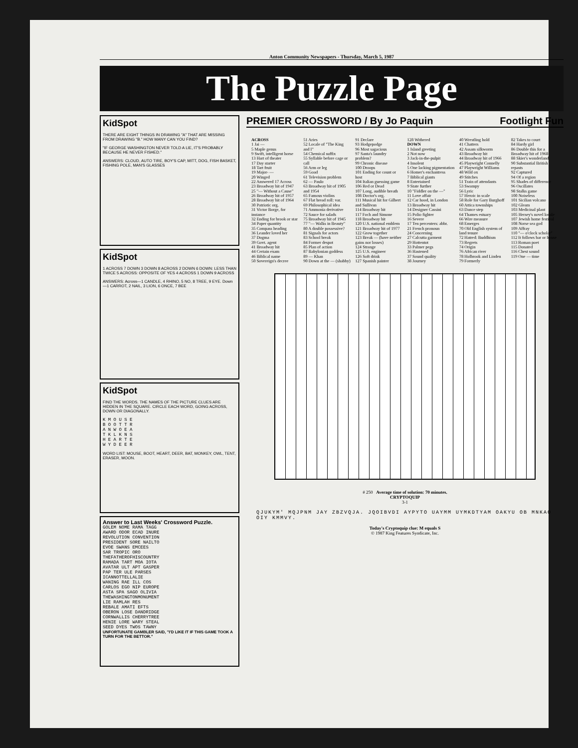Anton Community Newspapers - Thursday, March 5, 1987
The Puzzle Page
KidSpot
THERE ARE EIGHT THINGS IN DRAWING "A" THAT ARE MISSING FROM DRAWING "B." HOW MANY CAN YOU FIND?
"IF GEORGE WASHINGTON NEVER TOLD A LIE, IT'S PROBABLY BECAUSE HE NEVER FISHED."
ANSWERS: CLOUD, AUTO TIRE, BOY'S CAP, MITT, DOG, FISH BASKET, FISHING POLE, MAN'S GLASSES
KidSpot
1 ACROSS 7 DOWN 3 DOWN 8 ACROSS 2 DOWN 6 DOWN: LESS THAN TWICE 5 ACROSS: OPPOSITE OF YES 4 ACROSS 1 DOWN 9 ACROSS
ANSWERS: Across—1 CANDLE, 4 RHINO, 5 NO, 8 TREE, 9 EYE. Down—1 CARROT, 2 NAIL, 3 LION, 6 ONCE, 7 BEE
KidSpot
FIND THE WORDS. THE NAMES OF THE PICTURE CLUES ARE HIDDEN IN THE SQUARE. CIRCLE EACH WORD, GOING ACROSS, DOWN OR DIAGONALLY.
K M O U S E
B O O T T R
A N W O E A
T K L K N S
H E A R T E
W Y D E E R
WORD LIST: MOUSE, BOOT, HEART, DEER, BAT, MONKEY, OWL, TENT, ERASER, MOON.
Answer to Last Weeks' Crossword Puzzle.
GOLEM NOME RAMA TAGG
AWARD ODOR ECAD INURE
REVOLUTION CONVENTION
PRESIDENT SORE NAILTO
EVOE SWANS EMCEES
SAR TROPIC ORO
THEFATHEROFHISCOUNTRY
RAMADA TART MOA IOTA
AVATAR ULT APT GASPER
PAP TER ULE PARSES
ICANNOTTELLALIE
WANING RAE ILL COS
CARLOS EGO NIP EUROPE
ASTA SPA SAGO OLIVIA
THEWASHINGTONMONUMENT
LIE RAMLAH RES
REBALE AMATI EFTS
OBERON LOSE DANDRIDGE
CORNWALLIS CHERRYTREE
HENIE LORE WARY STEAL
SEED DYES TWOS TAWNY
UNFORTUNATE GAMBLER SAID, "I'D LIKE IT IF THIS GAME TOOK A TURN FOR THE BETTOR."
PREMIER CROSSWORD / By Jo Paquin Footlight Fun
ACROSS
1 Jai —
5 Maple genus
9 Swift, intelligent horse
13 Hart of theater
17 Day starter
18 Tart fruit
19 Major- —
20 Winged
22 Answered 17 Across
23 Broadway hit of 1947
25 "— Without a Cause"
26 Broadway hit of 1957
28 Broadway hit of 1964
30 Patriotic org.
31 Victor Borge, for instance
32 Ending for brook or star
34 Paper quantity
35 Compass heading
36 Leander loved her
37 Dogma
39 Govt. agent
41 Broadway hit
44 Certain exam
46 Biblical name
50 Sovereign's decree
51 Aries
52 Locale of "The King and I"
54 Chemical suffix
55 Syllable before cage or call
56 Arm or leg
59 Goad
61 Television problem
62 — Paulo
63 Broadway hit of 1905 and 1954
65 Famous violins
67 Flat bread roll: var.
69 Philosophical idea
71 Ammonia derivative
72 Sauce for salads
75 Broadway hit of 1945
77 "— Walks in Beauty"
80 A double possessive?
81 Signals for actors
83 School break
84 Former despot
85 Plan of action
87 Babylonian goddess
89 — Khan
90 Down at the — (shabby)
91 Declare
93 Hodgepodge
96 Most sagacious
97 Santa's laundry problem?
99 Chronic disease
100 Droops
101 Ending for count or host
104 Italian guessing game
106 Red or Dead
107 Long, audible breath
108 Doctor's org.
111 Musical hit for Gilbert and Sullivan
114 Broadway hit
117 Foch and Simone
118 Broadway hit
120 U.S. national emblem
121 Broadway hit of 1977
122 Grow together
123 Break — (have neither gains nor losses)
124 Strange
125 U.S. engineer
126 Soft drink
127 Spanish painter
128 Withered
DOWN
1 Island greeting
2 Not now
3 Jack-in-the-pulpit
4 Insolent
5 One lacking pigmentation
6 Homer's enchantress
7 Biblical giants
8 Entertained
9 State further
10 "Fiddler on the —"
11 Love affair
12 Car hood, in London
13 Broadway hit
14 Designer Cassini
15 Polio fighter
16 Severe
17 Ten percenters: abbr.
21 French pronoun
24 Concerning
27 Calcutta garment
29 Hottentot
33 Palmer pegs
36 Hastened
37 Sound quality
38 Journey
40 Wrestling hold
41 Chatters
42 Assam silkworm
43 Broadway hit
44 Broadway hit of 1966
45 Playwright Connelly
47 Playwright Williams
48 Wild ox
49 Stitches
51 Train of attendants
53 Swampy
56 Lyric
57 Heroic in scale
58 Role for Gary Burghoff
60 Attica townships
63 Dance step
64 Thames estuary
66 Wire measure
68 Emerges
70 Old English system of land tenure
72 Hatred: Buddhism
73 Regrets
74 Origin
76 African river
78 Holbrook and Linden
79 Formerly
82 Takes to court
84 Hardy girl
86 Double this for a Broadway hit of 1968
88 Skier's wonderland
90 Substantial British repasts
92 Captured
94 Of a region
95 Shades of difference
96 Oscillates
98 Stalks game
100 Noiseless
101 Sicilian volcano
102 Gleam
103 Medicinal plant
105 Hersey's novel locale
107 Jewish home festival
108 Norse sea god
109 Affray
110 "— o'clock scholar"
112 It follows bar or house
113 Roman poet
115 Donated
116 Chest sound
119 One — time
# 250 Average time of solution: 70 minutes.
CRYPTOQUIP
3-1
QJUKYM' MQJPNM JAY ZBZVQJA. JQOIBVDI AYPYTO UAYMM UYMKDTYAM OAKYU OB MNKAO OIY KMMVY.
Today's Cryptoquip clue: M equals S
© 1987 King Features Syndicate, Inc.